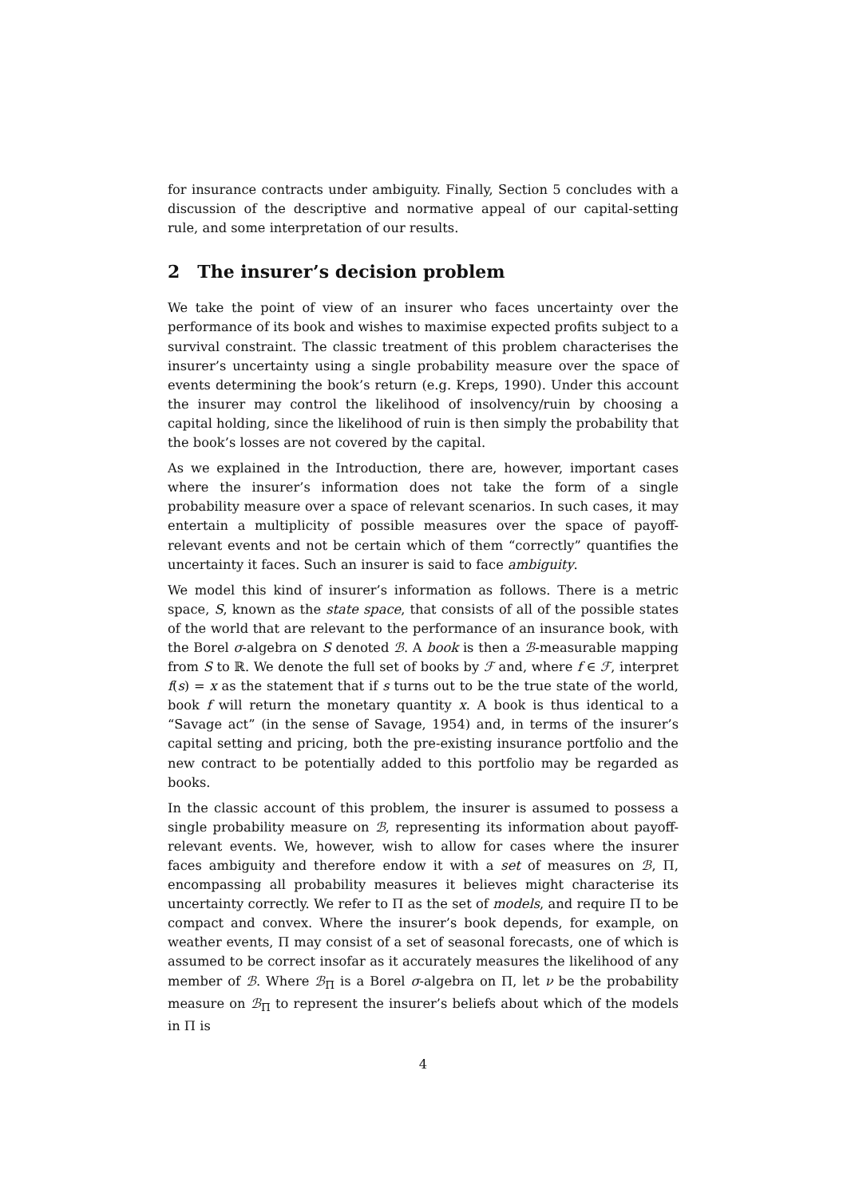for insurance contracts under ambiguity. Finally, Section 5 concludes with a discussion of the descriptive and normative appeal of our capital-setting rule, and some interpretation of our results.
2 The insurer’s decision problem
We take the point of view of an insurer who faces uncertainty over the performance of its book and wishes to maximise expected profits subject to a survival constraint. The classic treatment of this problem characterises the insurer’s uncertainty using a single probability measure over the space of events determining the book’s return (e.g. Kreps, 1990). Under this account the insurer may control the likelihood of insolvency/ruin by choosing a capital holding, since the likelihood of ruin is then simply the probability that the book’s losses are not covered by the capital.
As we explained in the Introduction, there are, however, important cases where the insurer’s information does not take the form of a single probability measure over a space of relevant scenarios. In such cases, it may entertain a multiplicity of possible measures over the space of payoff-relevant events and not be certain which of them “correctly” quantifies the uncertainty it faces. Such an insurer is said to face ambiguity.
We model this kind of insurer’s information as follows. There is a metric space, S, known as the state space, that consists of all of the possible states of the world that are relevant to the performance of an insurance book, with the Borel σ-algebra on S denoted ℬ. A book is then a ℬ-measurable mapping from S to ℝ. We denote the full set of books by ℱ and, where f ∈ ℱ, interpret f(s) = x as the statement that if s turns out to be the true state of the world, book f will return the monetary quantity x. A book is thus identical to a “Savage act” (in the sense of Savage, 1954) and, in terms of the insurer’s capital setting and pricing, both the pre-existing insurance portfolio and the new contract to be potentially added to this portfolio may be regarded as books.
In the classic account of this problem, the insurer is assumed to possess a single probability measure on ℬ, representing its information about payoff-relevant events. We, however, wish to allow for cases where the insurer faces ambiguity and therefore endow it with a set of measures on ℬ, Π, encompassing all probability measures it believes might characterise its uncertainty correctly. We refer to Π as the set of models, and require Π to be compact and convex. Where the insurer’s book depends, for example, on weather events, Π may consist of a set of seasonal forecasts, one of which is assumed to be correct insofar as it accurately measures the likelihood of any member of ℬ. Where ℬ<sub>Π</sub> is a Borel σ-algebra on Π, let ν be the probability measure on ℬ<sub>Π</sub> to represent the insurer’s beliefs about which of the models in Π is
4